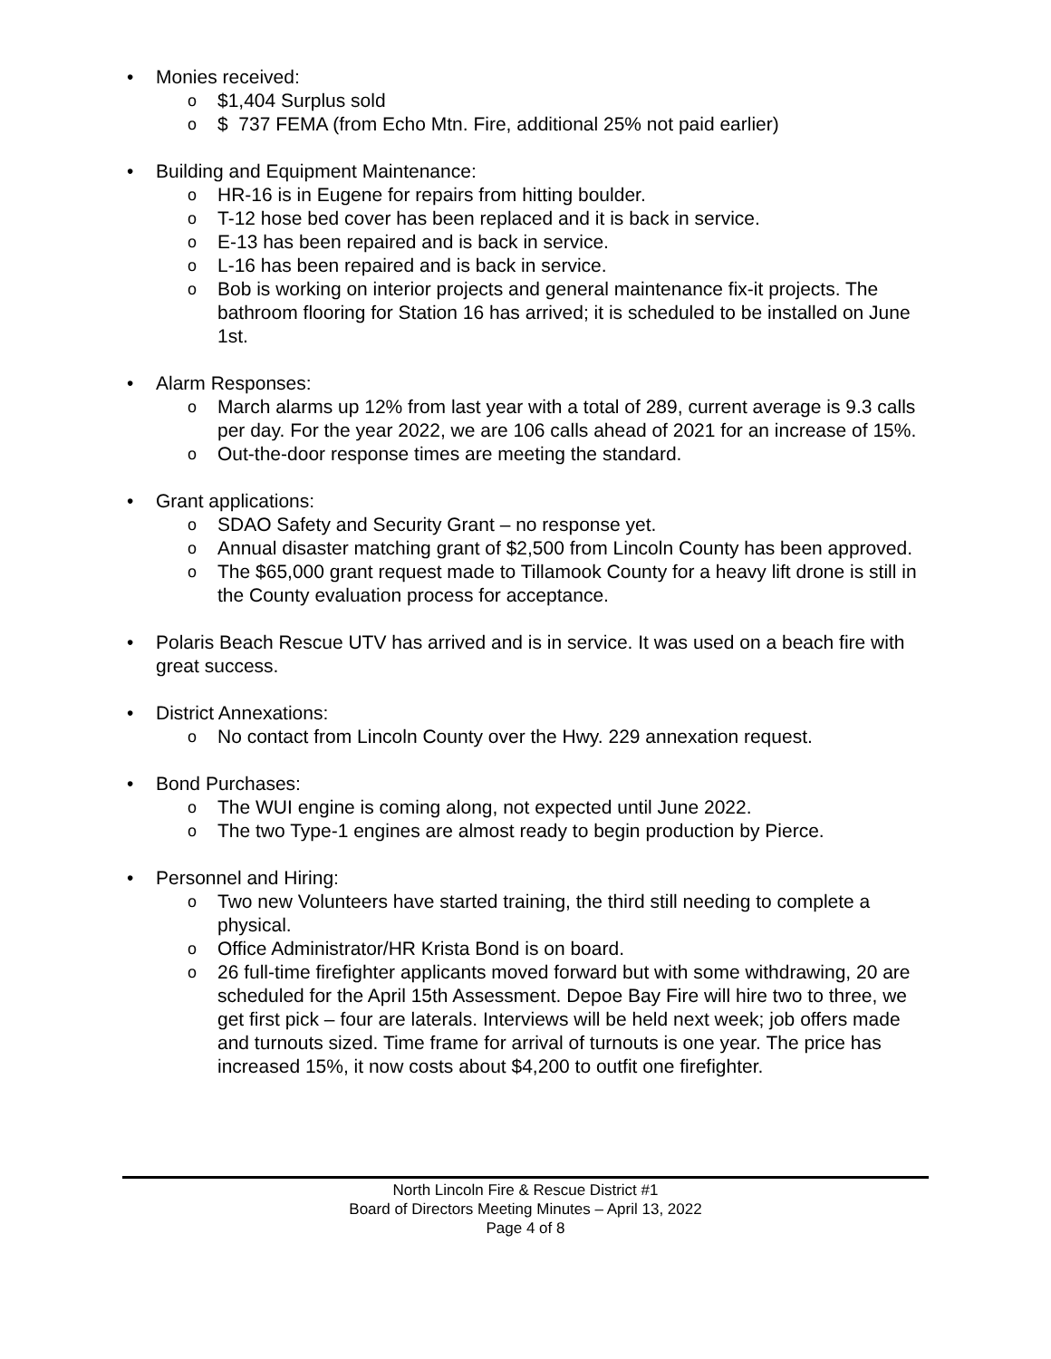• Monies received:
o $1,404 Surplus sold
o $ 737 FEMA (from Echo Mtn. Fire, additional 25% not paid earlier)
• Building and Equipment Maintenance:
o HR-16 is in Eugene for repairs from hitting boulder.
o T-12 hose bed cover has been replaced and it is back in service.
o E-13 has been repaired and is back in service.
o L-16 has been repaired and is back in service.
o Bob is working on interior projects and general maintenance fix-it projects. The bathroom flooring for Station 16 has arrived; it is scheduled to be installed on June 1st.
• Alarm Responses:
o March alarms up 12% from last year with a total of 289, current average is 9.3 calls per day. For the year 2022, we are 106 calls ahead of 2021 for an increase of 15%.
o Out-the-door response times are meeting the standard.
• Grant applications:
o SDAO Safety and Security Grant – no response yet.
o Annual disaster matching grant of $2,500 from Lincoln County has been approved.
o The $65,000 grant request made to Tillamook County for a heavy lift drone is still in the County evaluation process for acceptance.
• Polaris Beach Rescue UTV has arrived and is in service. It was used on a beach fire with great success.
• District Annexations:
o No contact from Lincoln County over the Hwy. 229 annexation request.
• Bond Purchases:
o The WUI engine is coming along, not expected until June 2022.
o The two Type-1 engines are almost ready to begin production by Pierce.
• Personnel and Hiring:
o Two new Volunteers have started training, the third still needing to complete a physical.
o Office Administrator/HR Krista Bond is on board.
o 26 full-time firefighter applicants moved forward but with some withdrawing, 20 are scheduled for the April 15th Assessment. Depoe Bay Fire will hire two to three, we get first pick – four are laterals. Interviews will be held next week; job offers made and turnouts sized. Time frame for arrival of turnouts is one year. The price has increased 15%, it now costs about $4,200 to outfit one firefighter.
North Lincoln Fire & Rescue District #1
Board of Directors Meeting Minutes – April 13, 2022
Page 4 of 8